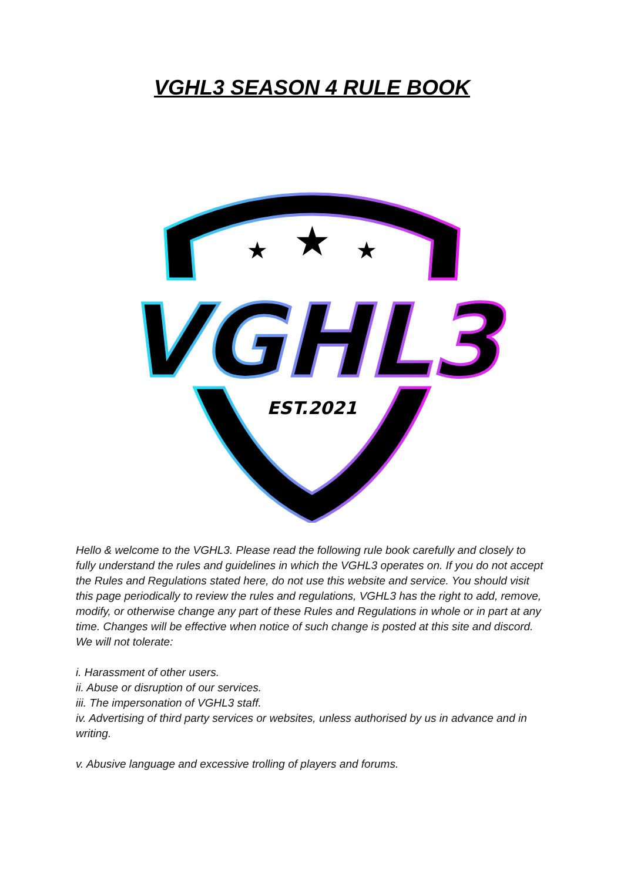VGHL3 SEASON 4 RULE BOOK
VGHL3
EST.2021
★
★
★
Hello & welcome to the VGHL3. Please read the following rule book carefully and closely to fully understand the rules and guidelines in which the VGHL3 operates on. If you do not accept the Rules and Regulations stated here, do not use this website and service. You should visit this page periodically to review the rules and regulations, VGHL3 has the right to add, remove, modify, or otherwise change any part of these Rules and Regulations in whole or in part at any time. Changes will be effective when notice of such change is posted at this site and discord. We will not tolerate:
i. Harassment of other users.
ii. Abuse or disruption of our services.
iii. The impersonation of VGHL3 staff.
iv. Advertising of third party services or websites, unless authorised by us in advance and in writing.
v. Abusive language and excessive trolling of players and forums.